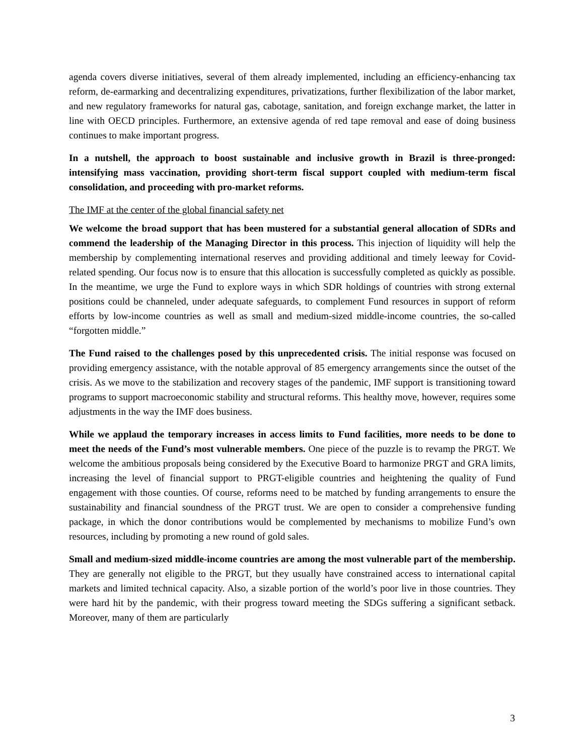agenda covers diverse initiatives, several of them already implemented, including an efficiency-enhancing tax reform, de-earmarking and decentralizing expenditures, privatizations, further flexibilization of the labor market, and new regulatory frameworks for natural gas, cabotage, sanitation, and foreign exchange market, the latter in line with OECD principles. Furthermore, an extensive agenda of red tape removal and ease of doing business continues to make important progress.
In a nutshell, the approach to boost sustainable and inclusive growth in Brazil is three-pronged: intensifying mass vaccination, providing short-term fiscal support coupled with medium-term fiscal consolidation, and proceeding with pro-market reforms.
The IMF at the center of the global financial safety net
We welcome the broad support that has been mustered for a substantial general allocation of SDRs and commend the leadership of the Managing Director in this process. This injection of liquidity will help the membership by complementing international reserves and providing additional and timely leeway for Covid-related spending. Our focus now is to ensure that this allocation is successfully completed as quickly as possible. In the meantime, we urge the Fund to explore ways in which SDR holdings of countries with strong external positions could be channeled, under adequate safeguards, to complement Fund resources in support of reform efforts by low-income countries as well as small and medium-sized middle-income countries, the so-called “forgotten middle.”
The Fund raised to the challenges posed by this unprecedented crisis. The initial response was focused on providing emergency assistance, with the notable approval of 85 emergency arrangements since the outset of the crisis. As we move to the stabilization and recovery stages of the pandemic, IMF support is transitioning toward programs to support macroeconomic stability and structural reforms. This healthy move, however, requires some adjustments in the way the IMF does business.
While we applaud the temporary increases in access limits to Fund facilities, more needs to be done to meet the needs of the Fund’s most vulnerable members. One piece of the puzzle is to revamp the PRGT. We welcome the ambitious proposals being considered by the Executive Board to harmonize PRGT and GRA limits, increasing the level of financial support to PRGT-eligible countries and heightening the quality of Fund engagement with those counties. Of course, reforms need to be matched by funding arrangements to ensure the sustainability and financial soundness of the PRGT trust. We are open to consider a comprehensive funding package, in which the donor contributions would be complemented by mechanisms to mobilize Fund’s own resources, including by promoting a new round of gold sales.
Small and medium-sized middle-income countries are among the most vulnerable part of the membership. They are generally not eligible to the PRGT, but they usually have constrained access to international capital markets and limited technical capacity. Also, a sizable portion of the world’s poor live in those countries. They were hard hit by the pandemic, with their progress toward meeting the SDGs suffering a significant setback. Moreover, many of them are particularly
3